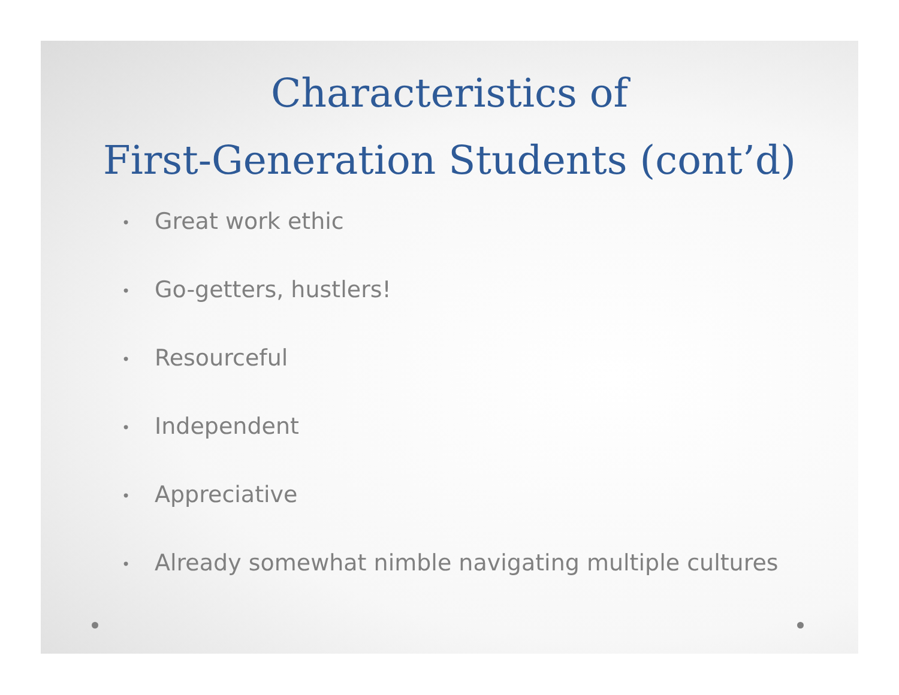Characteristics of
First-Generation Students (cont’d)
• Great work ethic
• Go-getters, hustlers!
• Resourceful
• Independent
• Appreciative
• Already somewhat nimble navigating multiple cultures